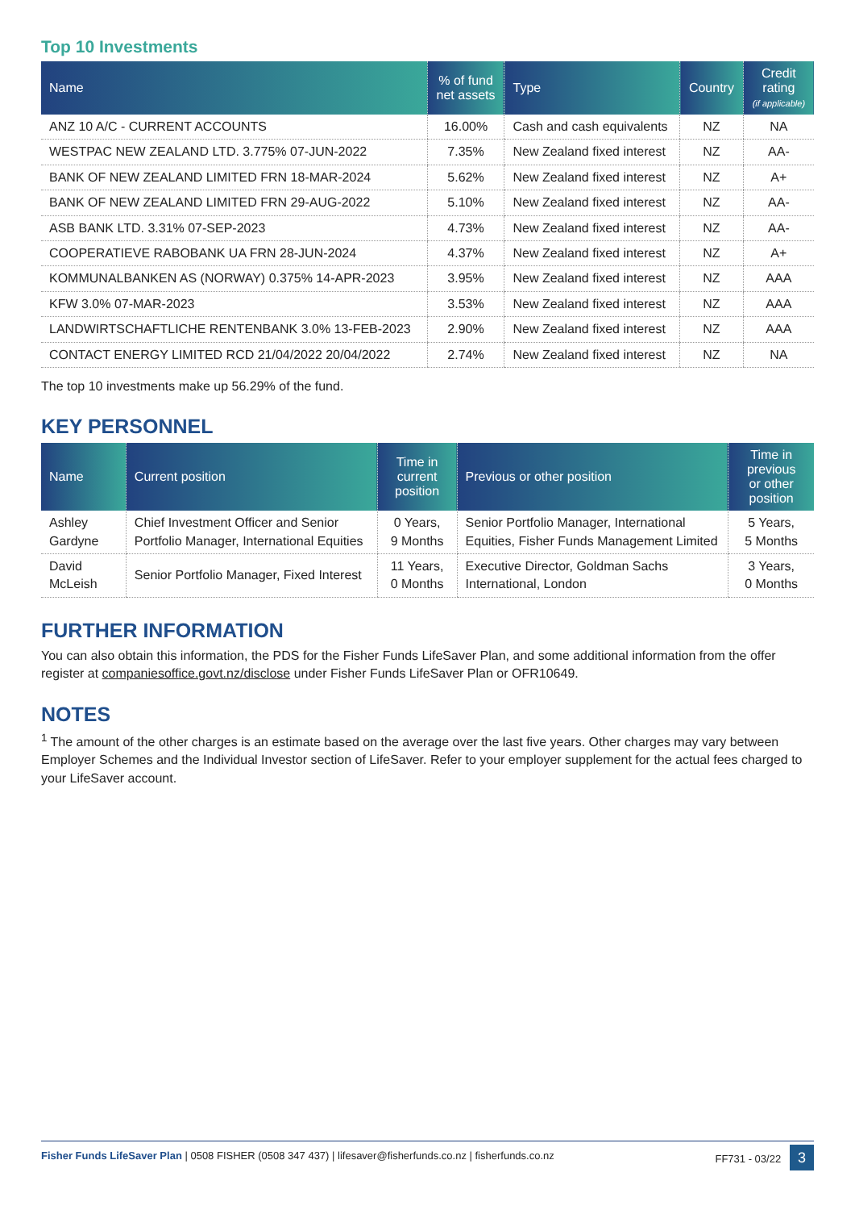Top 10 Investments
| Name | % of fund net assets | Type | Country | Credit rating (if applicable) |
| --- | --- | --- | --- | --- |
| ANZ 10 A/C - CURRENT ACCOUNTS | 16.00% | Cash and cash equivalents | NZ | NA |
| WESTPAC NEW ZEALAND LTD. 3.775% 07-JUN-2022 | 7.35% | New Zealand fixed interest | NZ | AA- |
| BANK OF NEW ZEALAND LIMITED FRN 18-MAR-2024 | 5.62% | New Zealand fixed interest | NZ | A+ |
| BANK OF NEW ZEALAND LIMITED FRN 29-AUG-2022 | 5.10% | New Zealand fixed interest | NZ | AA- |
| ASB BANK LTD. 3.31% 07-SEP-2023 | 4.73% | New Zealand fixed interest | NZ | AA- |
| COOPERATIEVE RABOBANK UA FRN 28-JUN-2024 | 4.37% | New Zealand fixed interest | NZ | A+ |
| KOMMUNALBANKEN AS (NORWAY) 0.375% 14-APR-2023 | 3.95% | New Zealand fixed interest | NZ | AAA |
| KFW 3.0% 07-MAR-2023 | 3.53% | New Zealand fixed interest | NZ | AAA |
| LANDWIRTSCHAFTLICHE RENTENBANK 3.0% 13-FEB-2023 | 2.90% | New Zealand fixed interest | NZ | AAA |
| CONTACT ENERGY LIMITED RCD 21/04/2022 20/04/2022 | 2.74% | New Zealand fixed interest | NZ | NA |
The top 10 investments make up 56.29% of the fund.
KEY PERSONNEL
| Name | Current position | Time in current position | Previous or other position | Time in previous or other position |
| --- | --- | --- | --- | --- |
| Ashley Gardyne | Chief Investment Officer and Senior Portfolio Manager, International Equities | 0 Years, 9 Months | Senior Portfolio Manager, International Equities, Fisher Funds Management Limited | 5 Years, 5 Months |
| David McLeish | Senior Portfolio Manager, Fixed Interest | 11 Years, 0 Months | Executive Director, Goldman Sachs International, London | 3 Years, 0 Months |
FURTHER INFORMATION
You can also obtain this information, the PDS for the Fisher Funds LifeSaver Plan, and some additional information from the offer register at companiesoffice.govt.nz/disclose under Fisher Funds LifeSaver Plan or OFR10649.
NOTES
<sup>1</sup> The amount of the other charges is an estimate based on the average over the last five years. Other charges may vary between Employer Schemes and the Individual Investor section of LifeSaver. Refer to your employer supplement for the actual fees charged to your LifeSaver account.
Fisher Funds LifeSaver Plan | 0508 FISHER (0508 347 437) | lifesaver@fisherfunds.co.nz | fisherfunds.co.nz FF731 - 03/22 3